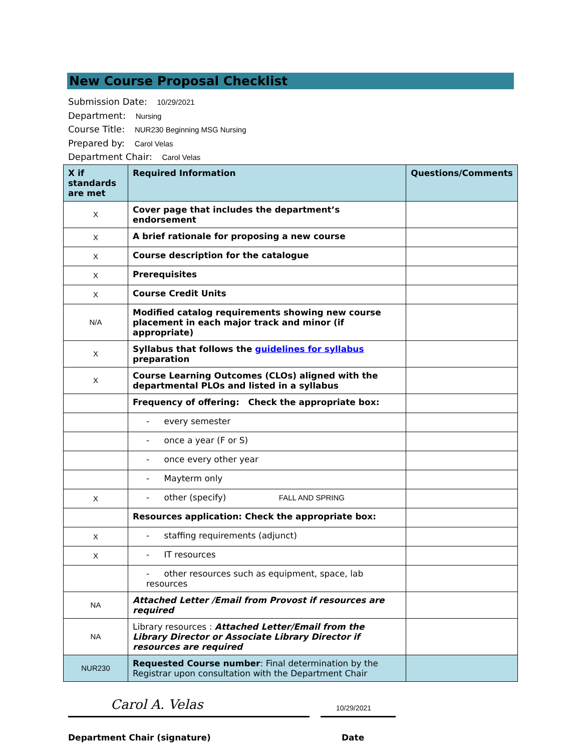New Course Proposal Checklist
Submission Date: 10/29/2021
Department: Nursing
Course Title: NUR230 Beginning MSG Nursing
Prepared by: Carol Velas
Department Chair: Carol Velas
| X if standards are met | Required Information | Questions/Comments |
| --- | --- | --- |
| X | Cover page that includes the department’s endorsement | |
| X | A brief rationale for proposing a new course | |
| X | Course description for the catalogue | |
| X | Prerequisites | |
| X | Course Credit Units | |
| N/A | Modified catalog requirements showing new course placement in each major track and minor (if appropriate) | |
| X | Syllabus that follows the guidelines for syllabus preparation | |
| X | Course Learning Outcomes (CLOs) aligned with the departmental PLOs and listed in a syllabus | |
| | Frequency of offering: Check the appropriate box: | |
| | - every semester | |
| | - once a year (F or S) | |
| | - once every other year | |
| | - Mayterm only | |
| X | - other (specify) FALL AND SPRING | |
| | Resources application: Check the appropriate box: | |
| X | - staffing requirements (adjunct) | |
| X | - IT resources | |
| | - other resources such as equipment, space, lab resources | |
| NA | Attached Letter /Email from Provost if resources are required | |
| NA | Library resources : Attached Letter/Email from the Library Director or Associate Library Director if resources are required | |
| NUR230 | Requested Course number : Final determination by the Registrar upon consultation with the Department Chair | |
Carol A. Velas
10/29/2021
Department Chair (signature) Date